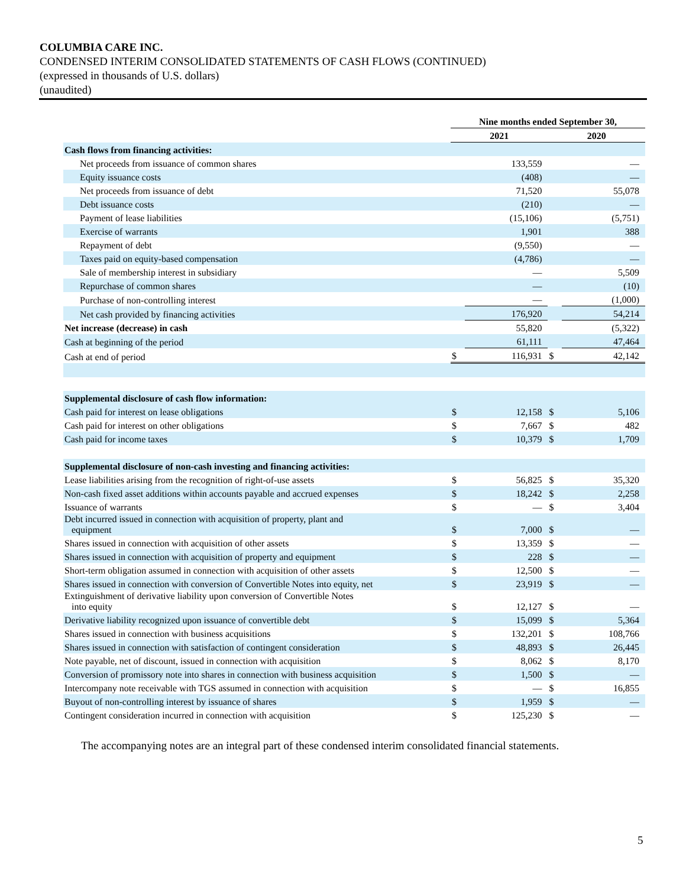COLUMBIA CARE INC.
CONDENSED INTERIM CONSOLIDATED STATEMENTS OF CASH FLOWS (CONTINUED)
(expressed in thousands of U.S. dollars)
(unaudited)
| | Nine months ended September 30, | | | |
| | 2021 | | 2020 | |
| Cash flows from financing activities: | | | | |
| Net proceeds from issuance of common shares | | 133,559 | | — |
| Equity issuance costs | | (408) | | — |
| Net proceeds from issuance of debt | | 71,520 | | 55,078 |
| Debt issuance costs | | (210) | | — |
| Payment of lease liabilities | | (15,106) | | (5,751) |
| Exercise of warrants | | 1,901 | | 388 |
| Repayment of debt | | (9,550) | | — |
| Taxes paid on equity-based compensation | | (4,786) | | — |
| Sale of membership interest in subsidiary | | — | | 5,509 |
| Repurchase of common shares | | — | | (10) |
| Purchase of non-controlling interest | | — | | (1,000) |
| Net cash provided by financing activities | | 176,920 | | 54,214 |
| Net increase (decrease) in cash | | 55,820 | | (5,322) |
| Cash at beginning of the period | | 61,111 | | 47,464 |
| Cash at end of period | $ | 116,931 | $ | 42,142 |
| Supplemental disclosure of cash flow information: | | | | |
| Cash paid for interest on lease obligations | $ | 12,158 | $ | 5,106 |
| Cash paid for interest on other obligations | $ | 7,667 | $ | 482 |
| Cash paid for income taxes | $ | 10,379 | $ | 1,709 |
| Supplemental disclosure of non-cash investing and financing activities: | | | | |
| Lease liabilities arising from the recognition of right-of-use assets | $ | 56,825 | $ | 35,320 |
| Non-cash fixed asset additions within accounts payable and accrued expenses | $ | 18,242 | $ | 2,258 |
| Issuance of warrants | $ | — | $ | 3,404 |
| Debt incurred issued in connection with acquisition of property, plant and equipment | $ | 7,000 | $ | — |
| Shares issued in connection with acquisition of other assets | $ | 13,359 | $ | — |
| Shares issued in connection with acquisition of property and equipment | $ | 228 | $ | — |
| Short-term obligation assumed in connection with acquisition of other assets | $ | 12,500 | $ | — |
| Shares issued in connection with conversion of Convertible Notes into equity, net | $ | 23,919 | $ | — |
| Extinguishment of derivative liability upon conversion of Convertible Notes into equity | $ | 12,127 | $ | — |
| Derivative liability recognized upon issuance of convertible debt | $ | 15,099 | $ | 5,364 |
| Shares issued in connection with business acquisitions | $ | 132,201 | $ | 108,766 |
| Shares issued in connection with satisfaction of contingent consideration | $ | 48,893 | $ | 26,445 |
| Note payable, net of discount, issued in connection with acquisition | $ | 8,062 | $ | 8,170 |
| Conversion of promissory note into shares in connection with business acquisition | $ | 1,500 | $ | — |
| Intercompany note receivable with TGS assumed in connection with acquisition | $ | — | $ | 16,855 |
| Buyout of non-controlling interest by issuance of shares | $ | 1,959 | $ | — |
| Contingent consideration incurred in connection with acquisition | $ | 125,230 | $ | — |
The accompanying notes are an integral part of these condensed interim consolidated financial statements.
5